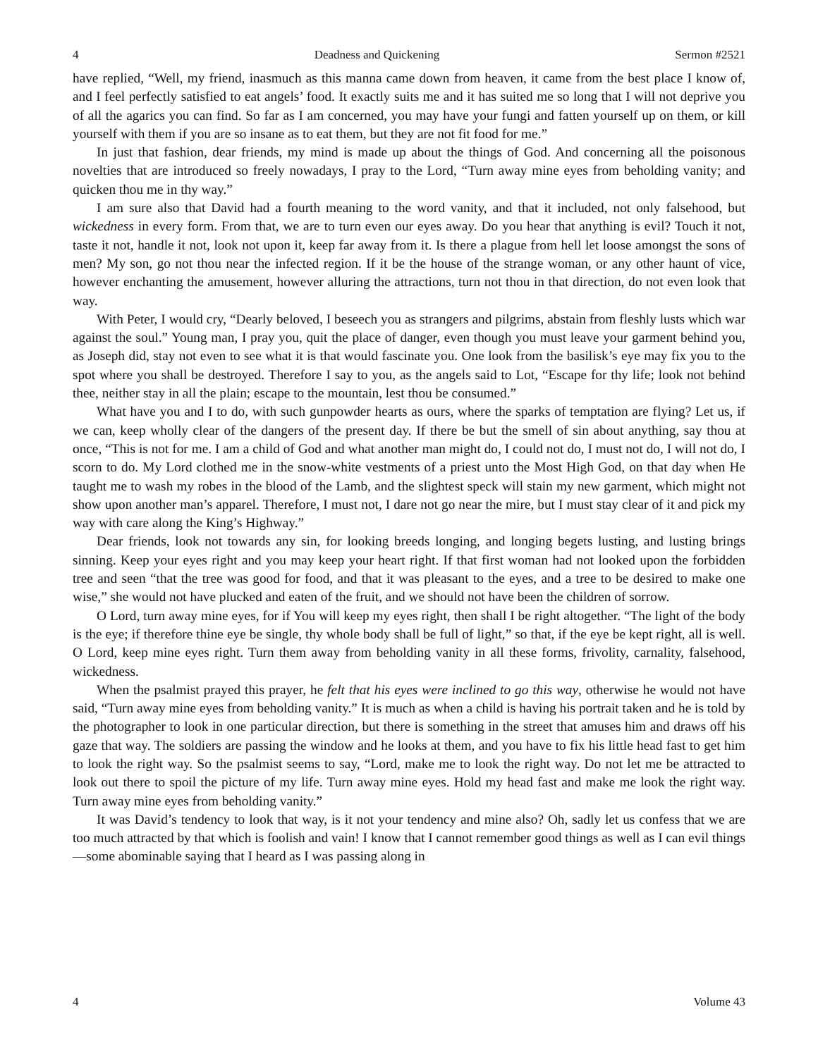4 Deadness and Quickening Sermon #2521
have replied, “Well, my friend, inasmuch as this manna came down from heaven, it came from the best place I know of, and I feel perfectly satisfied to eat angels’ food. It exactly suits me and it has suited me so long that I will not deprive you of all the agarics you can find. So far as I am concerned, you may have your fungi and fatten yourself up on them, or kill yourself with them if you are so insane as to eat them, but they are not fit food for me.”
In just that fashion, dear friends, my mind is made up about the things of God. And concerning all the poisonous novelties that are introduced so freely nowadays, I pray to the Lord, “Turn away mine eyes from beholding vanity; and quicken thou me in thy way.”
I am sure also that David had a fourth meaning to the word vanity, and that it included, not only falsehood, but wickedness in every form. From that, we are to turn even our eyes away. Do you hear that anything is evil? Touch it not, taste it not, handle it not, look not upon it, keep far away from it. Is there a plague from hell let loose amongst the sons of men? My son, go not thou near the infected region. If it be the house of the strange woman, or any other haunt of vice, however enchanting the amusement, however alluring the attractions, turn not thou in that direction, do not even look that way.
With Peter, I would cry, “Dearly beloved, I beseech you as strangers and pilgrims, abstain from fleshly lusts which war against the soul.” Young man, I pray you, quit the place of danger, even though you must leave your garment behind you, as Joseph did, stay not even to see what it is that would fascinate you. One look from the basilisk’s eye may fix you to the spot where you shall be destroyed. Therefore I say to you, as the angels said to Lot, “Escape for thy life; look not behind thee, neither stay in all the plain; escape to the mountain, lest thou be consumed.”
What have you and I to do, with such gunpowder hearts as ours, where the sparks of temptation are flying? Let us, if we can, keep wholly clear of the dangers of the present day. If there be but the smell of sin about anything, say thou at once, “This is not for me. I am a child of God and what another man might do, I could not do, I must not do, I will not do, I scorn to do. My Lord clothed me in the snow-white vestments of a priest unto the Most High God, on that day when He taught me to wash my robes in the blood of the Lamb, and the slightest speck will stain my new garment, which might not show upon another man’s apparel. Therefore, I must not, I dare not go near the mire, but I must stay clear of it and pick my way with care along the King’s Highway.”
Dear friends, look not towards any sin, for looking breeds longing, and longing begets lusting, and lusting brings sinning. Keep your eyes right and you may keep your heart right. If that first woman had not looked upon the forbidden tree and seen “that the tree was good for food, and that it was pleasant to the eyes, and a tree to be desired to make one wise,” she would not have plucked and eaten of the fruit, and we should not have been the children of sorrow.
O Lord, turn away mine eyes, for if You will keep my eyes right, then shall I be right altogether. “The light of the body is the eye; if therefore thine eye be single, thy whole body shall be full of light,” so that, if the eye be kept right, all is well. O Lord, keep mine eyes right. Turn them away from beholding vanity in all these forms, frivolity, carnality, falsehood, wickedness.
When the psalmist prayed this prayer, he felt that his eyes were inclined to go this way, otherwise he would not have said, “Turn away mine eyes from beholding vanity.” It is much as when a child is having his portrait taken and he is told by the photographer to look in one particular direction, but there is something in the street that amuses him and draws off his gaze that way. The soldiers are passing the window and he looks at them, and you have to fix his little head fast to get him to look the right way. So the psalmist seems to say, “Lord, make me to look the right way. Do not let me be attracted to look out there to spoil the picture of my life. Turn away mine eyes. Hold my head fast and make me look the right way. Turn away mine eyes from beholding vanity.”
It was David’s tendency to look that way, is it not your tendency and mine also? Oh, sadly let us confess that we are too much attracted by that which is foolish and vain! I know that I cannot remember good things as well as I can evil things—some abominable saying that I heard as I was passing along in
4 Volume 43